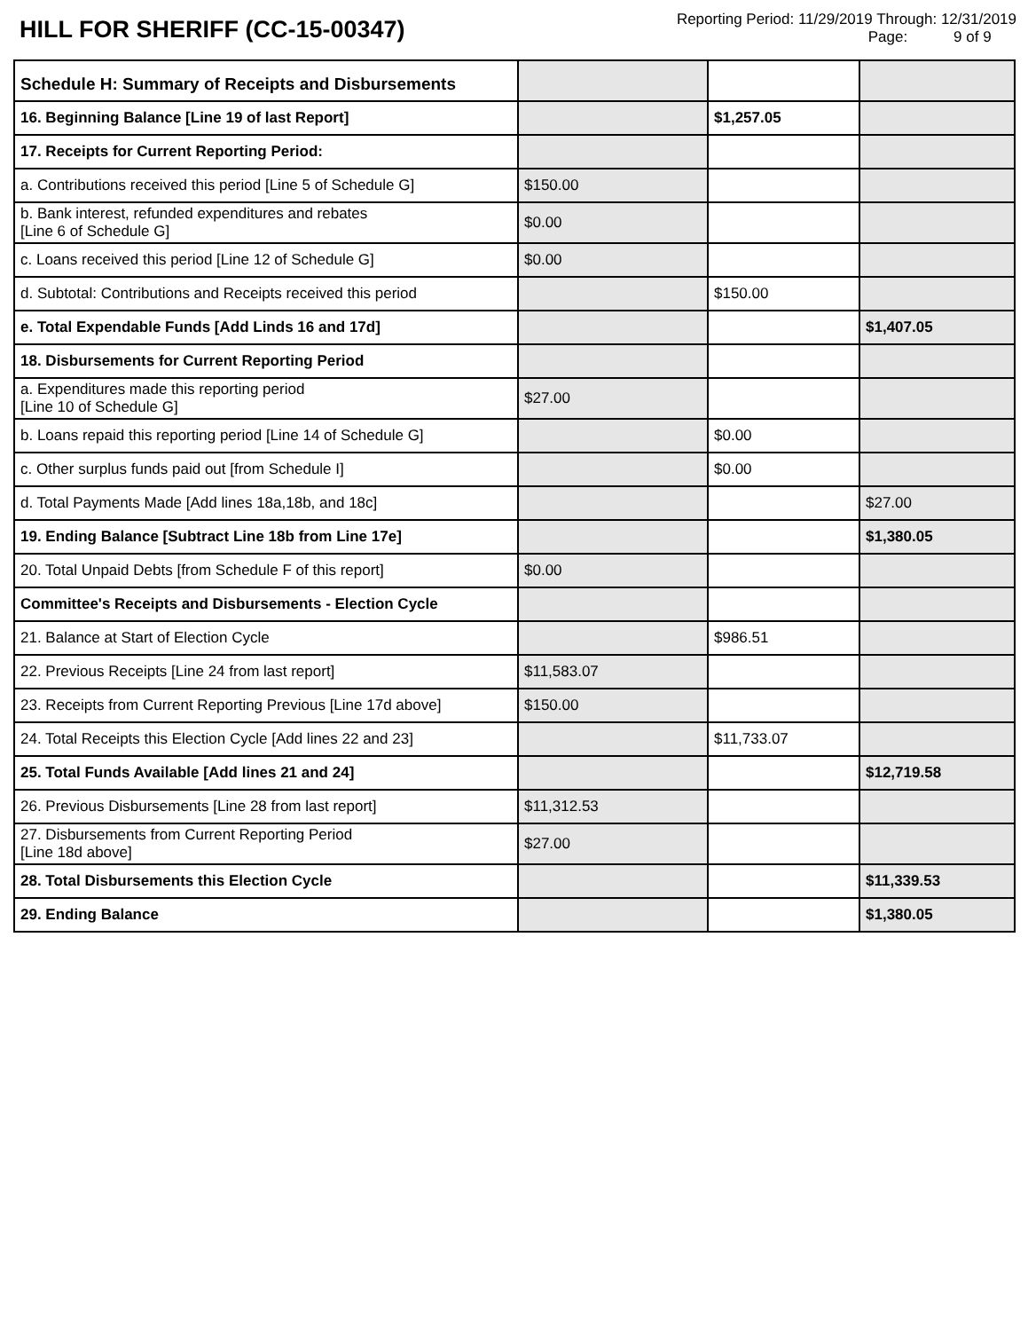HILL FOR SHERIFF (CC-15-00347)
Reporting Period: 11/29/2019 Through: 12/31/2019
Page: 9 of 9
| Schedule H: Summary of Receipts and Disbursements | | | |
| 16. Beginning Balance [Line 19 of last Report] | | $1,257.05 | |
| 17. Receipts for Current Reporting Period: | | | |
| a. Contributions received this period [Line 5 of Schedule G] | $150.00 | | |
| b. Bank interest, refunded expenditures and rebates [Line 6 of Schedule G] | $0.00 | | |
| c. Loans received this period [Line 12 of Schedule G] | $0.00 | | |
| d. Subtotal: Contributions and Receipts received this period | | $150.00 | |
| e. Total Expendable Funds [Add Linds 16 and 17d] | | | $1,407.05 |
| 18. Disbursements for Current Reporting Period | | | |
| a. Expenditures made this reporting period [Line 10 of Schedule G] | $27.00 | | |
| b. Loans repaid this reporting period [Line 14 of Schedule G] | | $0.00 | |
| c. Other surplus funds paid out [from Schedule I] | | $0.00 | |
| d. Total Payments Made [Add lines 18a,18b, and 18c] | | | $27.00 |
| 19. Ending Balance [Subtract Line 18b from Line 17e] | | | $1,380.05 |
| 20. Total Unpaid Debts [from Schedule F of this report] | $0.00 | | |
| Committee's Receipts and Disbursements - Election Cycle | | | |
| 21. Balance at Start of Election Cycle | | $986.51 | |
| 22. Previous Receipts [Line 24 from last report] | $11,583.07 | | |
| 23. Receipts from Current Reporting Previous [Line 17d above] | $150.00 | | |
| 24. Total Receipts this Election Cycle [Add lines 22 and 23] | | $11,733.07 | |
| 25. Total Funds Available [Add lines 21 and 24] | | | $12,719.58 |
| 26. Previous Disbursements [Line 28 from last report] | $11,312.53 | | |
| 27. Disbursements from Current Reporting Period [Line 18d above] | $27.00 | | |
| 28. Total Disbursements this Election Cycle | | | $11,339.53 |
| 29. Ending Balance | | | $1,380.05 |